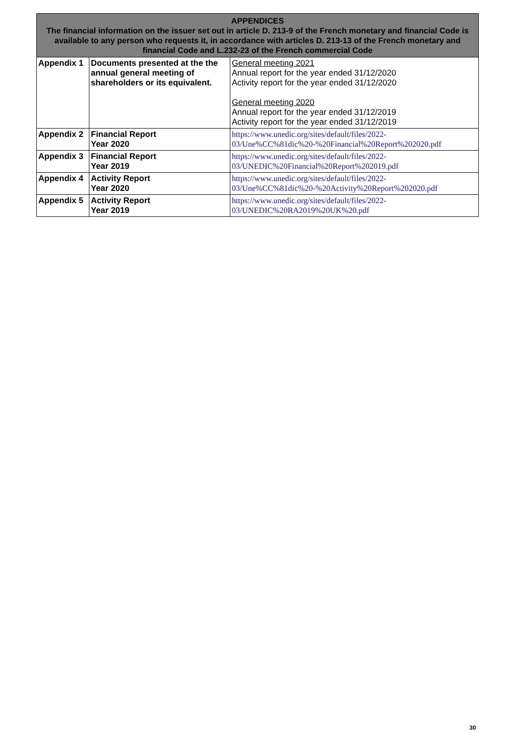| APPENDICES The financial information on the issuer set out in article D. 213-9 of the French monetary and financial Code is available to any person who requests it, in accordance with articles D. 213-13 of the French monetary and financial Code and L.232-23 of the French commercial Code | | |
| --- | --- | --- |
| Appendix 1 | Documents presented at the the annual general meeting of shareholders or its equivalent. | General meeting 2021 Annual report for the year ended 31/12/2020 Activity report for the year ended 31/12/2020 General meeting 2020 Annual report for the year ended 31/12/2019 Activity report for the year ended 31/12/2019 |
| Appendix 2 | Financial Report Year 2020 | https://www.unedic.org/sites/default/files/2022- 03/Une%CC%81dic%20-%20Financial%20Report%202020.pdf |
| Appendix 3 | Financial Report Year 2019 | https://www.unedic.org/sites/default/files/2022- 03/UNEDIC%20Financial%20Report%202019.pdf |
| Appendix 4 | Activity Report Year 2020 | https://www.unedic.org/sites/default/files/2022- 03/Une%CC%81dic%20-%20Activity%20Report%202020.pdf |
| Appendix 5 | Activity Report Year 2019 | https://www.unedic.org/sites/default/files/2022- 03/UNEDIC%20RA2019%20UK%20.pdf |
30